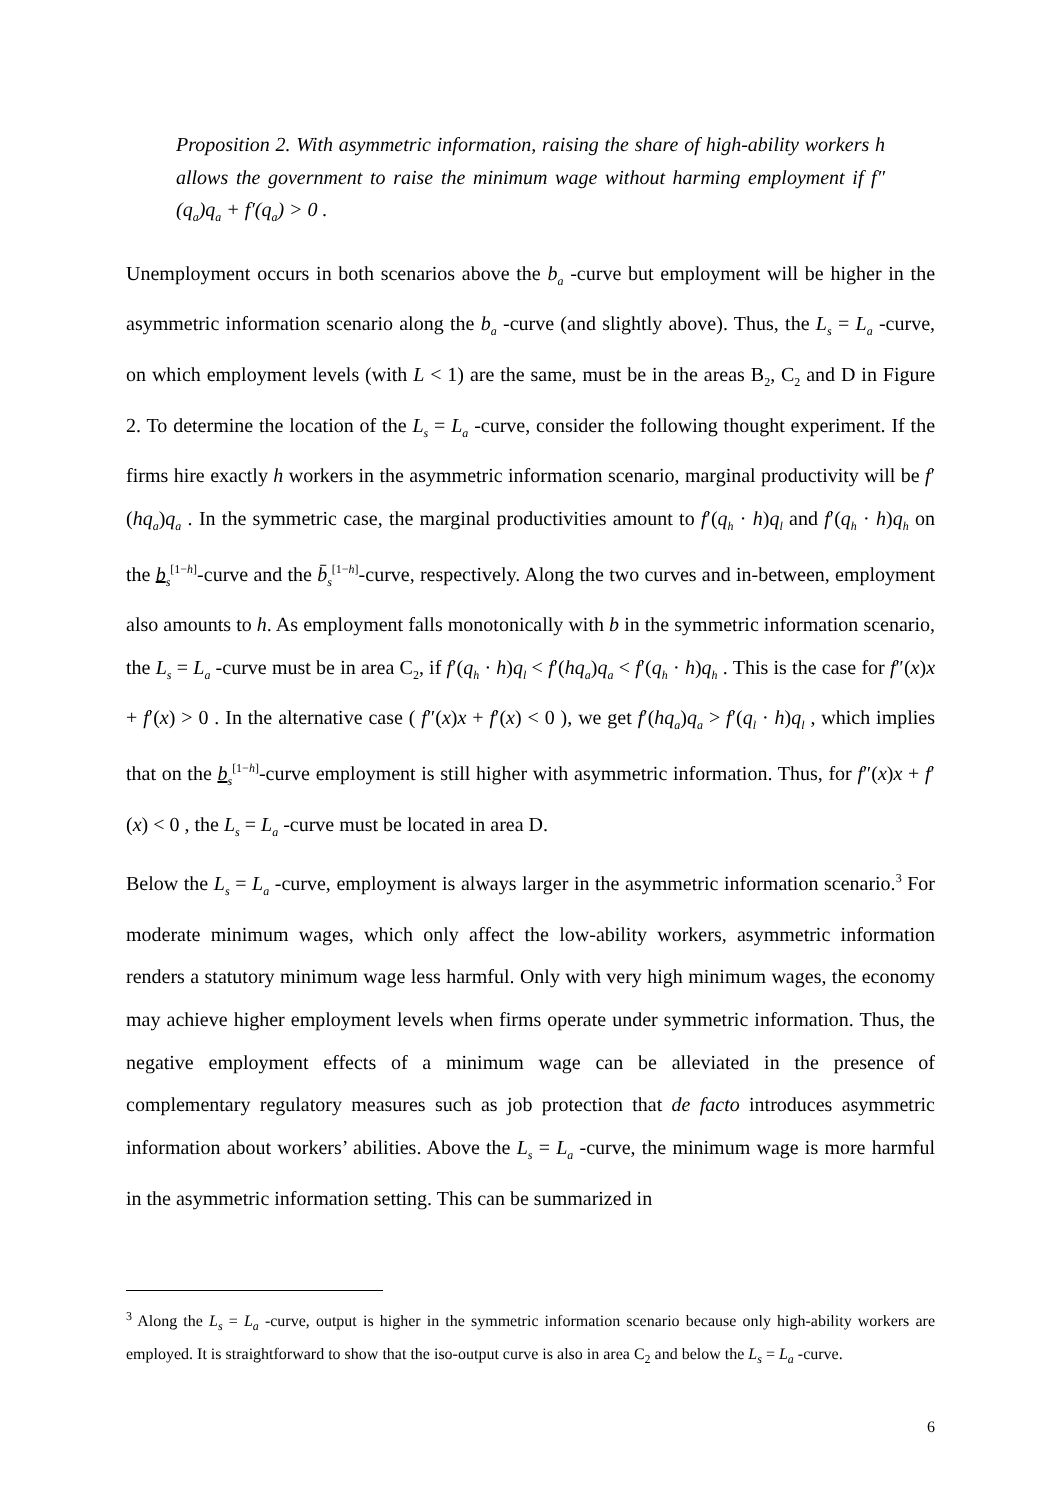Proposition 2. With asymmetric information, raising the share of high-ability workers h allows the government to raise the minimum wage without harming employment if f″(q<sub>a</sub>)q<sub>a</sub> + f′(q<sub>a</sub>) > 0 .
Unemployment occurs in both scenarios above the b<sub>a</sub> -curve but employment will be higher in the asymmetric information scenario along the b<sub>a</sub> -curve (and slightly above). Thus, the L<sub>s</sub> = L<sub>a</sub> -curve, on which employment levels (with L < 1) are the same, must be in the areas B<sub>2</sub>, C<sub>2</sub> and D in Figure 2. To determine the location of the L<sub>s</sub> = L<sub>a</sub> -curve, consider the following thought experiment. If the firms hire exactly h workers in the asymmetric information scenario, marginal productivity will be f′(hq<sub>a</sub>)q<sub>a</sub> . In the symmetric case, the marginal productivities amount to f′(q<sub>h</sub> · h)q<sub>l</sub> and f′(q<sub>h</sub> · h)q<sub>h</sub> on the b<sub>s</sub><sup>[1−h]</sup>-curve and the b̄<sub>s</sub><sup>[1−h]</sup>-curve, respectively. Along the two curves and in-between, employment also amounts to h. As employment falls monotonically with b in the symmetric information scenario, the L<sub>s</sub> = L<sub>a</sub> -curve must be in area C<sub>2</sub>, if f′(q<sub>h</sub> · h)q<sub>l</sub> < f′(hq<sub>a</sub>)q<sub>a</sub> < f′(q<sub>h</sub> · h)q<sub>h</sub> . This is the case for f″(x)x + f′(x) > 0 . In the alternative case ( f″(x)x + f′(x) < 0 ), we get f′(hq<sub>a</sub>)q<sub>a</sub> > f′(q<sub>l</sub> · h)q<sub>l</sub> , which implies that on the b<sub>s</sub><sup>[1−h]</sup>-curve employment is still higher with asymmetric information. Thus, for f″(x)x + f′(x) < 0 , the L<sub>s</sub> = L<sub>a</sub> -curve must be located in area D.
Below the L<sub>s</sub> = L<sub>a</sub> -curve, employment is always larger in the asymmetric information scenario.<sup>3</sup> For moderate minimum wages, which only affect the low-ability workers, asymmetric information renders a statutory minimum wage less harmful. Only with very high minimum wages, the economy may achieve higher employment levels when firms operate under symmetric information. Thus, the negative employment effects of a minimum wage can be alleviated in the presence of complementary regulatory measures such as job protection that de facto introduces asymmetric information about workers’ abilities. Above the L<sub>s</sub> = L<sub>a</sub> -curve, the minimum wage is more harmful in the asymmetric information setting. This can be summarized in
<sup>3</sup> Along the L<sub>s</sub> = L<sub>a</sub> -curve, output is higher in the symmetric information scenario because only high-ability workers are employed. It is straightforward to show that the iso-output curve is also in area C<sub>2</sub> and below the L<sub>s</sub> = L<sub>a</sub> -curve.
6